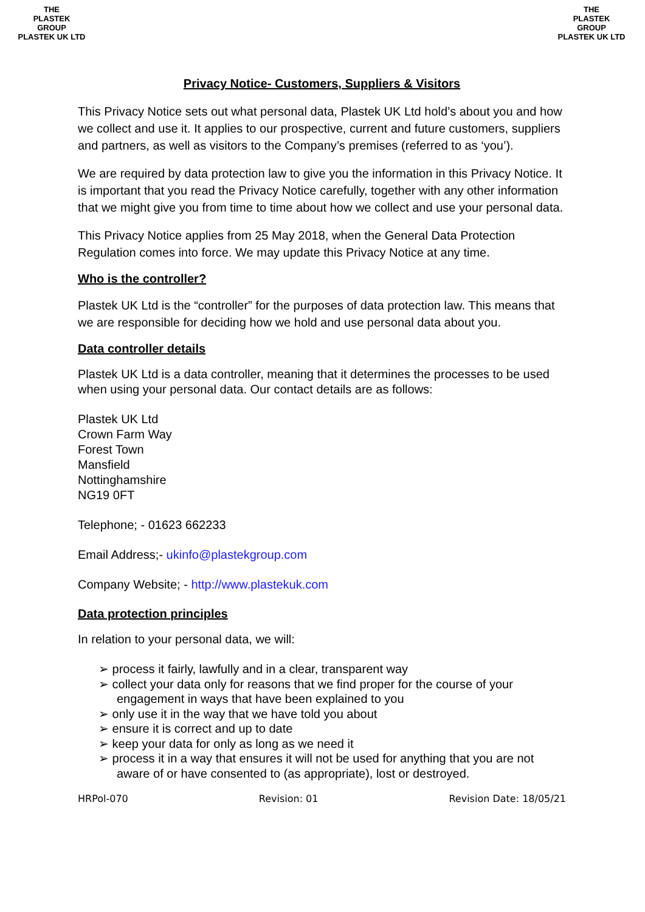THE
PLASTEK
GROUP
PLASTEK UK LTD
THE
PLASTEK
GROUP
PLASTEK UK LTD
Privacy Notice- Customers, Suppliers & Visitors
This Privacy Notice sets out what personal data, Plastek UK Ltd hold’s about you and how we collect and use it. It applies to our prospective, current and future customers, suppliers and partners, as well as visitors to the Company’s premises (referred to as ‘you’).
We are required by data protection law to give you the information in this Privacy Notice. It is important that you read the Privacy Notice carefully, together with any other information that we might give you from time to time about how we collect and use your personal data.
This Privacy Notice applies from 25 May 2018, when the General Data Protection Regulation comes into force. We may update this Privacy Notice at any time.
Who is the controller?
Plastek UK Ltd is the “controller” for the purposes of data protection law. This means that we are responsible for deciding how we hold and use personal data about you.
Data controller details
Plastek UK Ltd is a data controller, meaning that it determines the processes to be used when using your personal data. Our contact details are as follows:
Plastek UK Ltd
Crown Farm Way
Forest Town
Mansfield
Nottinghamshire
NG19 0FT
Telephone; - 01623 662233
Email Address;- ukinfo@plastekgroup.com
Company Website; - http://www.plastekuk.com
Data protection principles
In relation to your personal data, we will:
➢ process it fairly, lawfully and in a clear, transparent way
➢ collect your data only for reasons that we find proper for the course of your engagement in ways that have been explained to you
➢ only use it in the way that we have told you about
➢ ensure it is correct and up to date
➢ keep your data for only as long as we need it
➢ process it in a way that ensures it will not be used for anything that you are not aware of or have consented to (as appropriate), lost or destroyed.
HRPol-070 Revision: 01 Revision Date: 18/05/21